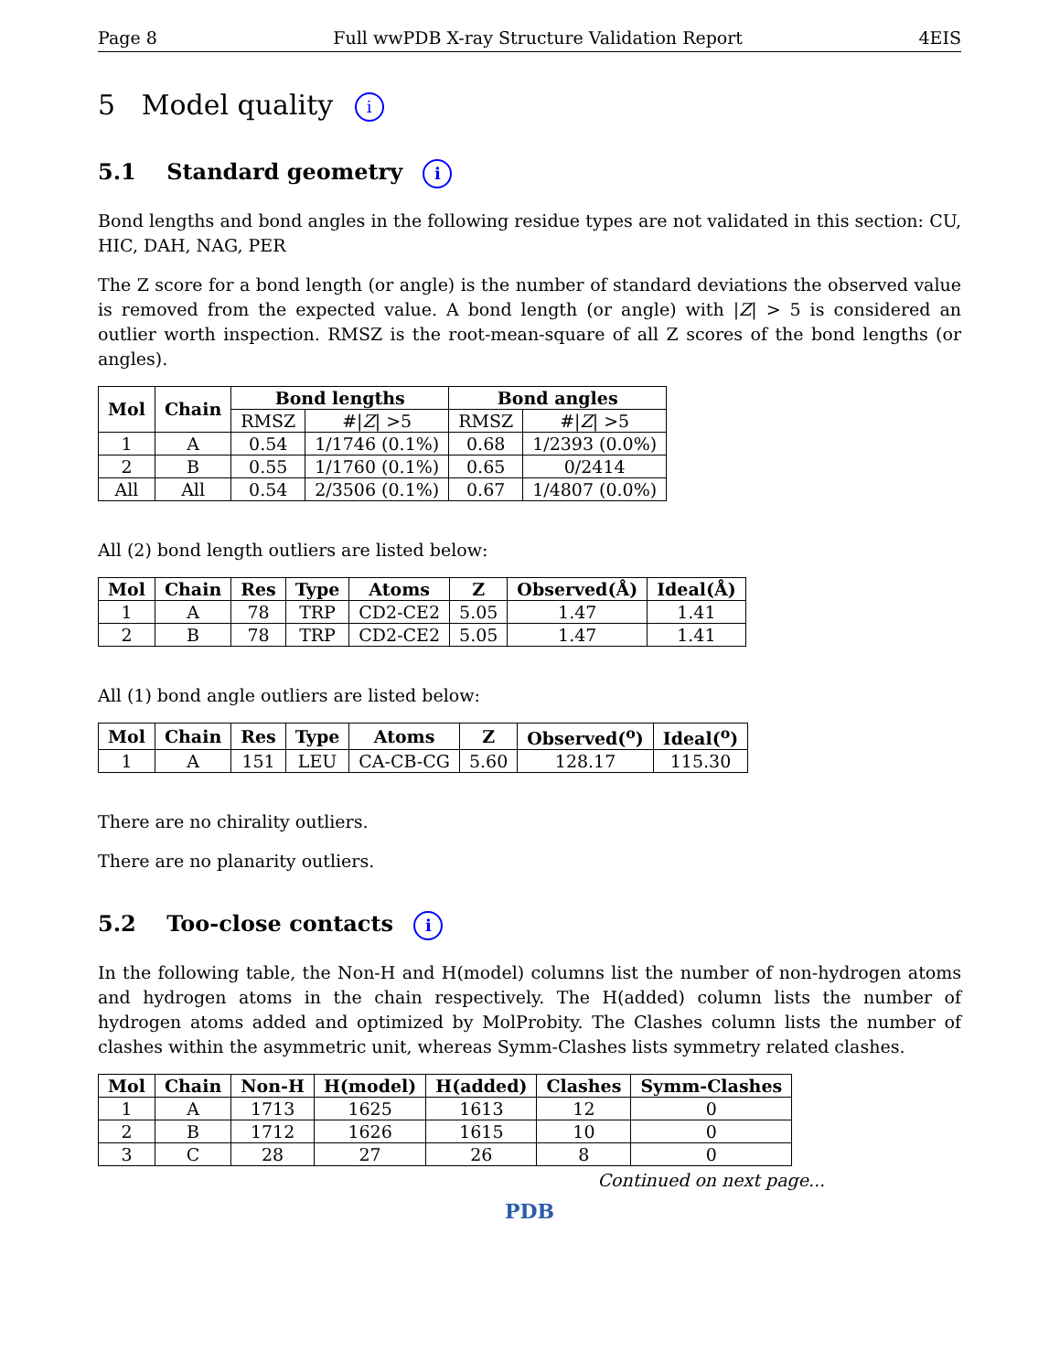Page 8 Full wwPDB X-ray Structure Validation Report 4EIS
5 Model quality i
5.1 Standard geometry i
Bond lengths and bond angles in the following residue types are not validated in this section: CU, HIC, DAH, NAG, PER
The Z score for a bond length (or angle) is the number of standard deviations the observed value is removed from the expected value. A bond length (or angle) with |Z| > 5 is considered an outlier worth inspection. RMSZ is the root-mean-square of all Z scores of the bond lengths (or angles).
| Mol | Chain | Bond lengths | | Bond angles | |
| --- | --- | --- | --- | --- | --- |
| | | RMSZ | #/ Z / >5 | RMSZ | #/ Z / >5 |
| 1 | A | 0.54 | 1/1746 (0.1%) | 0.68 | 1/2393 (0.0%) |
| 2 | B | 0.55 | 1/1760 (0.1%) | 0.65 | 0/2414 |
| All | All | 0.54 | 2/3506 (0.1%) | 0.67 | 1/4807 (0.0%) |
All (2) bond length outliers are listed below:
| Mol | Chain | Res | Type | Atoms | Z | Observed(Å) | Ideal(Å) |
| --- | --- | --- | --- | --- | --- | --- | --- |
| 1 | A | 78 | TRP | CD2-CE2 | 5.05 | 1.47 | 1.41 |
| 2 | B | 78 | TRP | CD2-CE2 | 5.05 | 1.47 | 1.41 |
All (1) bond angle outliers are listed below:
| Mol | Chain | Res | Type | Atoms | Z | Observed(<sup>o</sup>) | Ideal(<sup>o</sup>) |
| --- | --- | --- | --- | --- | --- | --- | --- |
| 1 | A | 151 | LEU | CA-CB-CG | 5.60 | 128.17 | 115.30 |
There are no chirality outliers.
There are no planarity outliers.
5.2 Too-close contacts i
In the following table, the Non-H and H(model) columns list the number of non-hydrogen atoms and hydrogen atoms in the chain respectively. The H(added) column lists the number of hydrogen atoms added and optimized by MolProbity. The Clashes column lists the number of clashes within the asymmetric unit, whereas Symm-Clashes lists symmetry related clashes.
| Mol | Chain | Non-H | H(model) | H(added) | Clashes | Symm-Clashes |
| --- | --- | --- | --- | --- | --- | --- |
| 1 | A | 1713 | 1625 | 1613 | 12 | 0 |
| 2 | B | 1712 | 1626 | 1615 | 10 | 0 |
| 3 | C | 28 | 27 | 26 | 8 | 0 |
Continued on next page...
PDB